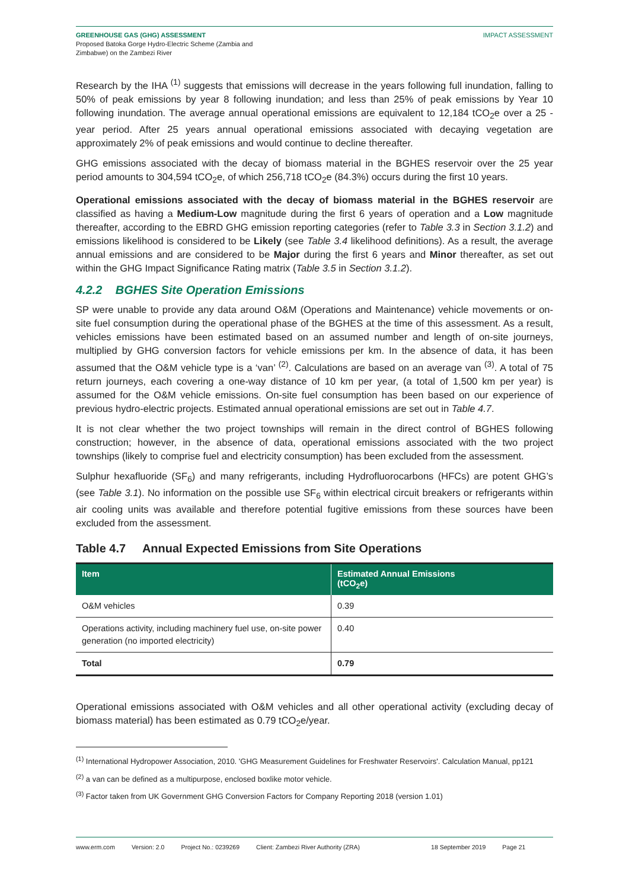GREENHOUSE GAS (GHG) ASSESSMENT
Proposed Batoka Gorge Hydro-Electric Scheme (Zambia and
Zimbabwe) on the Zambezi River
IMPACT ASSESSMENT
Research by the IHA <sup>(1)</sup> suggests that emissions will decrease in the years following full inundation, falling to 50% of peak emissions by year 8 following inundation; and less than 25% of peak emissions by Year 10 following inundation. The average annual operational emissions are equivalent to 12,184 tCO<sub>2</sub>e over a 25 -year period. After 25 years annual operational emissions associated with decaying vegetation are approximately 2% of peak emissions and would continue to decline thereafter.
GHG emissions associated with the decay of biomass material in the BGHES reservoir over the 25 year period amounts to 304,594 tCO<sub>2</sub>e, of which 256,718 tCO<sub>2</sub>e (84.3%) occurs during the first 10 years.
Operational emissions associated with the decay of biomass material in the BGHES reservoir are classified as having a Medium-Low magnitude during the first 6 years of operation and a Low magnitude thereafter, according to the EBRD GHG emission reporting categories (refer to Table 3.3 in Section 3.1.2) and emissions likelihood is considered to be Likely (see Table 3.4 likelihood definitions). As a result, the average annual emissions and are considered to be Major during the first 6 years and Minor thereafter, as set out within the GHG Impact Significance Rating matrix (Table 3.5 in Section 3.1.2).
4.2.2 BGHES Site Operation Emissions
SP were unable to provide any data around O&M (Operations and Maintenance) vehicle movements or on-site fuel consumption during the operational phase of the BGHES at the time of this assessment. As a result, vehicles emissions have been estimated based on an assumed number and length of on-site journeys, multiplied by GHG conversion factors for vehicle emissions per km. In the absence of data, it has been assumed that the O&M vehicle type is a ‘van’ <sup>(2)</sup>. Calculations are based on an average van <sup>(3)</sup>. A total of 75 return journeys, each covering a one-way distance of 10 km per year, (a total of 1,500 km per year) is assumed for the O&M vehicle emissions. On-site fuel consumption has been based on our experience of previous hydro-electric projects. Estimated annual operational emissions are set out in Table 4.7.
It is not clear whether the two project townships will remain in the direct control of BGHES following construction; however, in the absence of data, operational emissions associated with the two project townships (likely to comprise fuel and electricity consumption) has been excluded from the assessment.
Sulphur hexafluoride (SF<sub>6</sub>) and many refrigerants, including Hydrofluorocarbons (HFCs) are potent GHG’s (see Table 3.1). No information on the possible use SF<sub>6</sub> within electrical circuit breakers or refrigerants within air cooling units was available and therefore potential fugitive emissions from these sources have been excluded from the assessment.
Table 4.7 Annual Expected Emissions from Site Operations
| Item | Estimated Annual Emissions (tCO<sub>2</sub>e) |
| --- | --- |
| O&M vehicles | 0.39 |
| Operations activity, including machinery fuel use, on-site power generation (no imported electricity) | 0.40 |
| Total | 0.79 |
Operational emissions associated with O&M vehicles and all other operational activity (excluding decay of biomass material) has been estimated as 0.79 tCO<sub>2</sub>e/year.
<sup>(1)</sup> International Hydropower Association, 2010. 'GHG Measurement Guidelines for Freshwater Reservoirs'. Calculation Manual, pp121
<sup>(2)</sup> a van can be defined as a multipurpose, enclosed boxlike motor vehicle.
<sup>(3)</sup> Factor taken from UK Government GHG Conversion Factors for Company Reporting 2018 (version 1.01)
www.erm.com Version: 2.0 Project No.: 0239269 Client: Zambezi River Authority (ZRA) 18 September 2019 Page 21